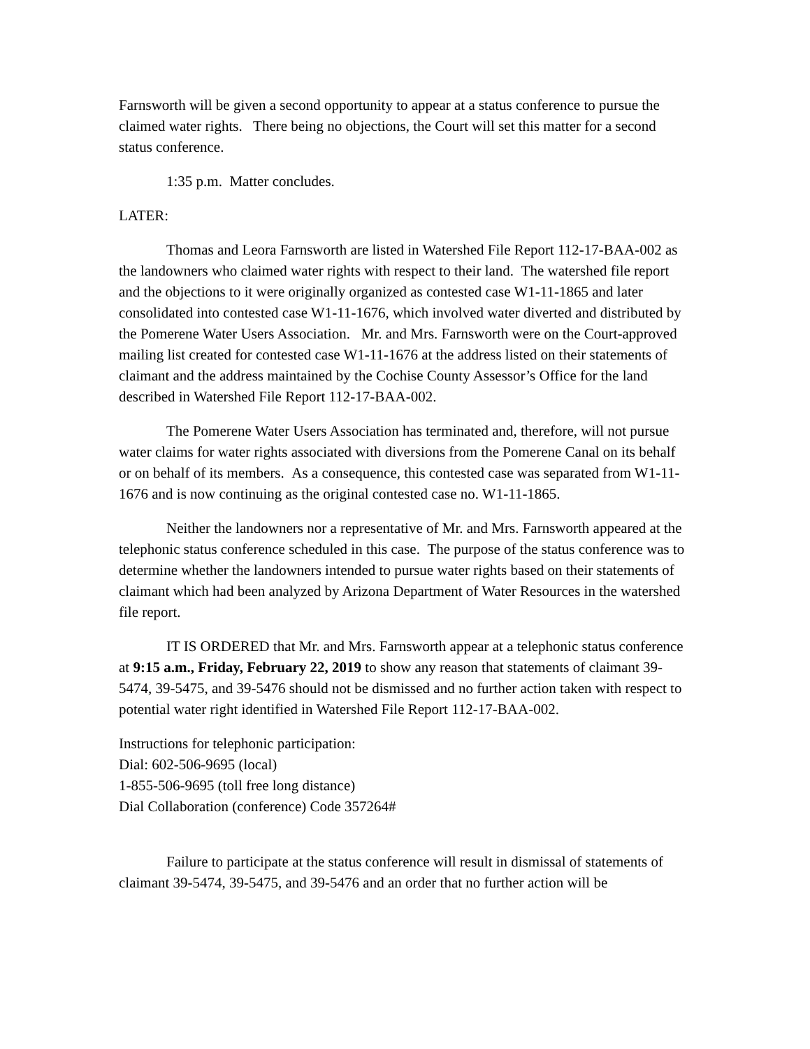Farnsworth will be given a second opportunity to appear at a status conference to pursue the claimed water rights. There being no objections, the Court will set this matter for a second status conference.
1:35 p.m. Matter concludes.
LATER:
Thomas and Leora Farnsworth are listed in Watershed File Report 112-17-BAA-002 as the landowners who claimed water rights with respect to their land. The watershed file report and the objections to it were originally organized as contested case W1-11-1865 and later consolidated into contested case W1-11-1676, which involved water diverted and distributed by the Pomerene Water Users Association. Mr. and Mrs. Farnsworth were on the Court-approved mailing list created for contested case W1-11-1676 at the address listed on their statements of claimant and the address maintained by the Cochise County Assessor’s Office for the land described in Watershed File Report 112-17-BAA-002.
The Pomerene Water Users Association has terminated and, therefore, will not pursue water claims for water rights associated with diversions from the Pomerene Canal on its behalf or on behalf of its members. As a consequence, this contested case was separated from W1-11-1676 and is now continuing as the original contested case no. W1-11-1865.
Neither the landowners nor a representative of Mr. and Mrs. Farnsworth appeared at the telephonic status conference scheduled in this case. The purpose of the status conference was to determine whether the landowners intended to pursue water rights based on their statements of claimant which had been analyzed by Arizona Department of Water Resources in the watershed file report.
IT IS ORDERED that Mr. and Mrs. Farnsworth appear at a telephonic status conference at 9:15 a.m., Friday, February 22, 2019 to show any reason that statements of claimant 39-5474, 39-5475, and 39-5476 should not be dismissed and no further action taken with respect to potential water right identified in Watershed File Report 112-17-BAA-002.
Instructions for telephonic participation:
Dial: 602-506-9695 (local)
1-855-506-9695 (toll free long distance)
Dial Collaboration (conference) Code 357264#
Failure to participate at the status conference will result in dismissal of statements of claimant 39-5474, 39-5475, and 39-5476 and an order that no further action will be